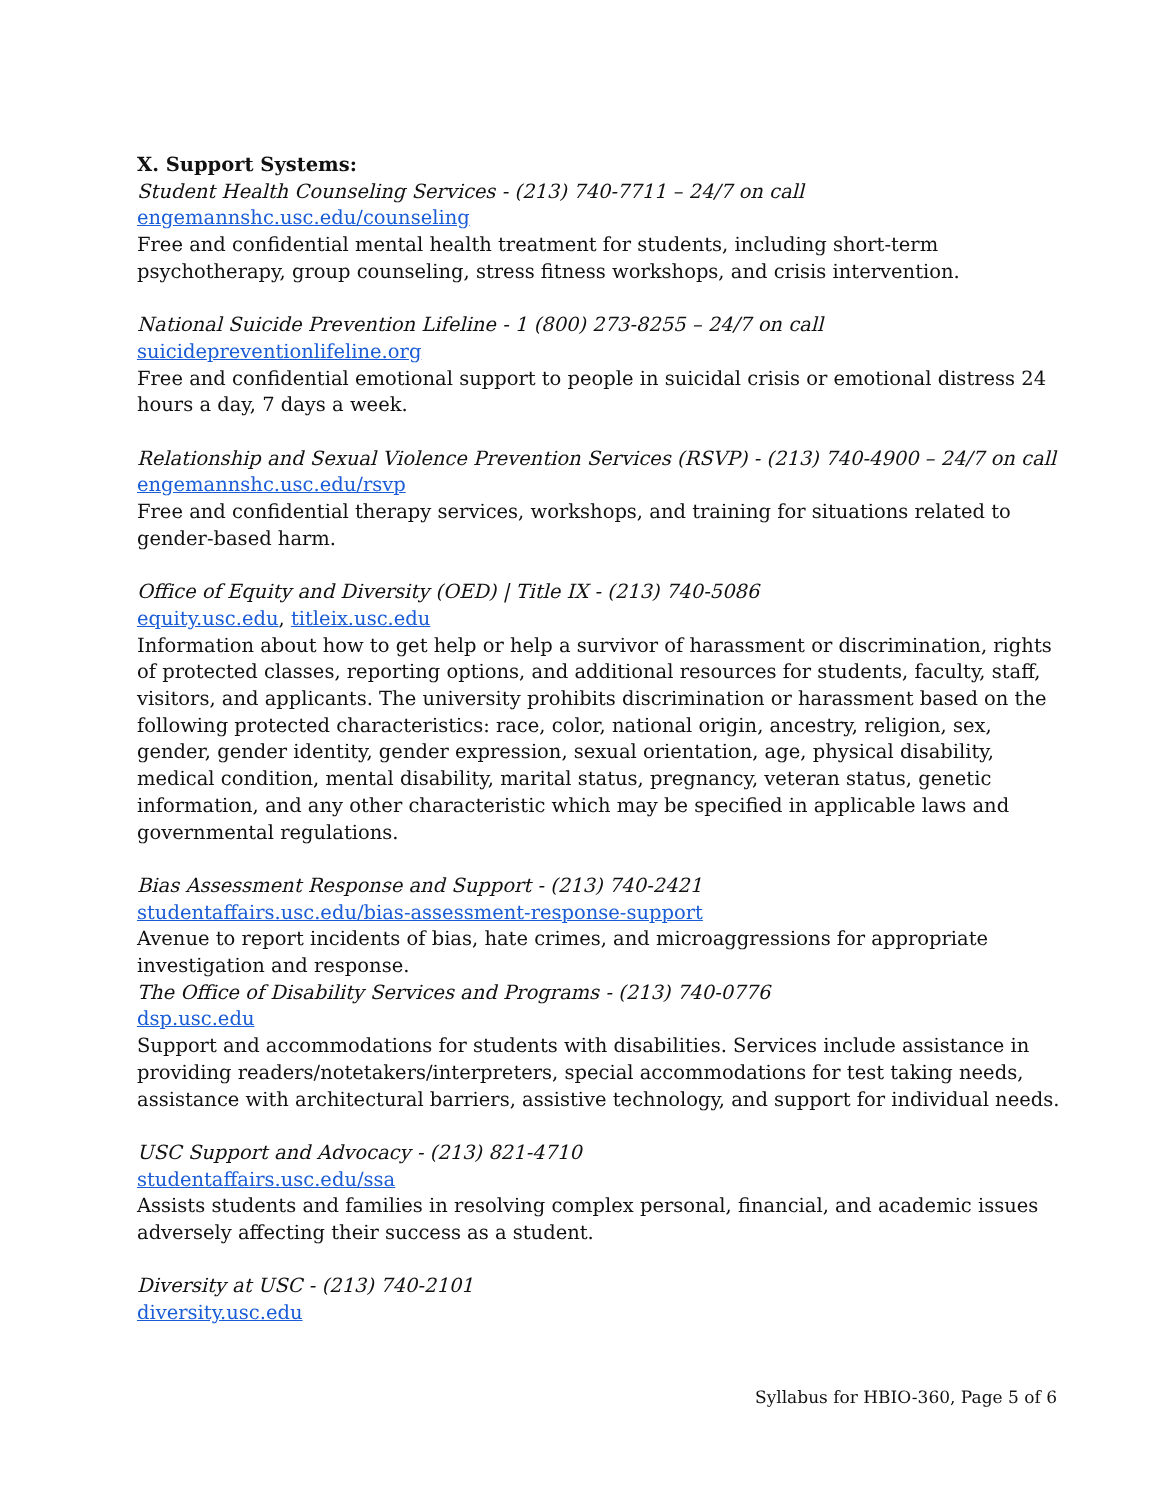X. Support Systems:
Student Health Counseling Services - (213) 740-7711 – 24/7 on call
engemannshc.usc.edu/counseling
Free and confidential mental health treatment for students, including short-term psychotherapy, group counseling, stress fitness workshops, and crisis intervention.
National Suicide Prevention Lifeline - 1 (800) 273-8255 – 24/7 on call
suicidepreventionlifeline.org
Free and confidential emotional support to people in suicidal crisis or emotional distress 24 hours a day, 7 days a week.
Relationship and Sexual Violence Prevention Services (RSVP) - (213) 740-4900 – 24/7 on call
engemannshc.usc.edu/rsvp
Free and confidential therapy services, workshops, and training for situations related to gender-based harm.
Office of Equity and Diversity (OED) | Title IX - (213) 740-5086
equity.usc.edu, titleix.usc.edu
Information about how to get help or help a survivor of harassment or discrimination, rights of protected classes, reporting options, and additional resources for students, faculty, staff, visitors, and applicants. The university prohibits discrimination or harassment based on the following protected characteristics: race, color, national origin, ancestry, religion, sex, gender, gender identity, gender expression, sexual orientation, age, physical disability, medical condition, mental disability, marital status, pregnancy, veteran status, genetic information, and any other characteristic which may be specified in applicable laws and governmental regulations.
Bias Assessment Response and Support - (213) 740-2421
studentaffairs.usc.edu/bias-assessment-response-support
Avenue to report incidents of bias, hate crimes, and microaggressions for appropriate investigation and response.
The Office of Disability Services and Programs - (213) 740-0776
dsp.usc.edu
Support and accommodations for students with disabilities. Services include assistance in providing readers/notetakers/interpreters, special accommodations for test taking needs, assistance with architectural barriers, assistive technology, and support for individual needs.
USC Support and Advocacy - (213) 821-4710
studentaffairs.usc.edu/ssa
Assists students and families in resolving complex personal, financial, and academic issues adversely affecting their success as a student.
Diversity at USC - (213) 740-2101
diversity.usc.edu
Syllabus for HBIO-360, Page 5 of 6